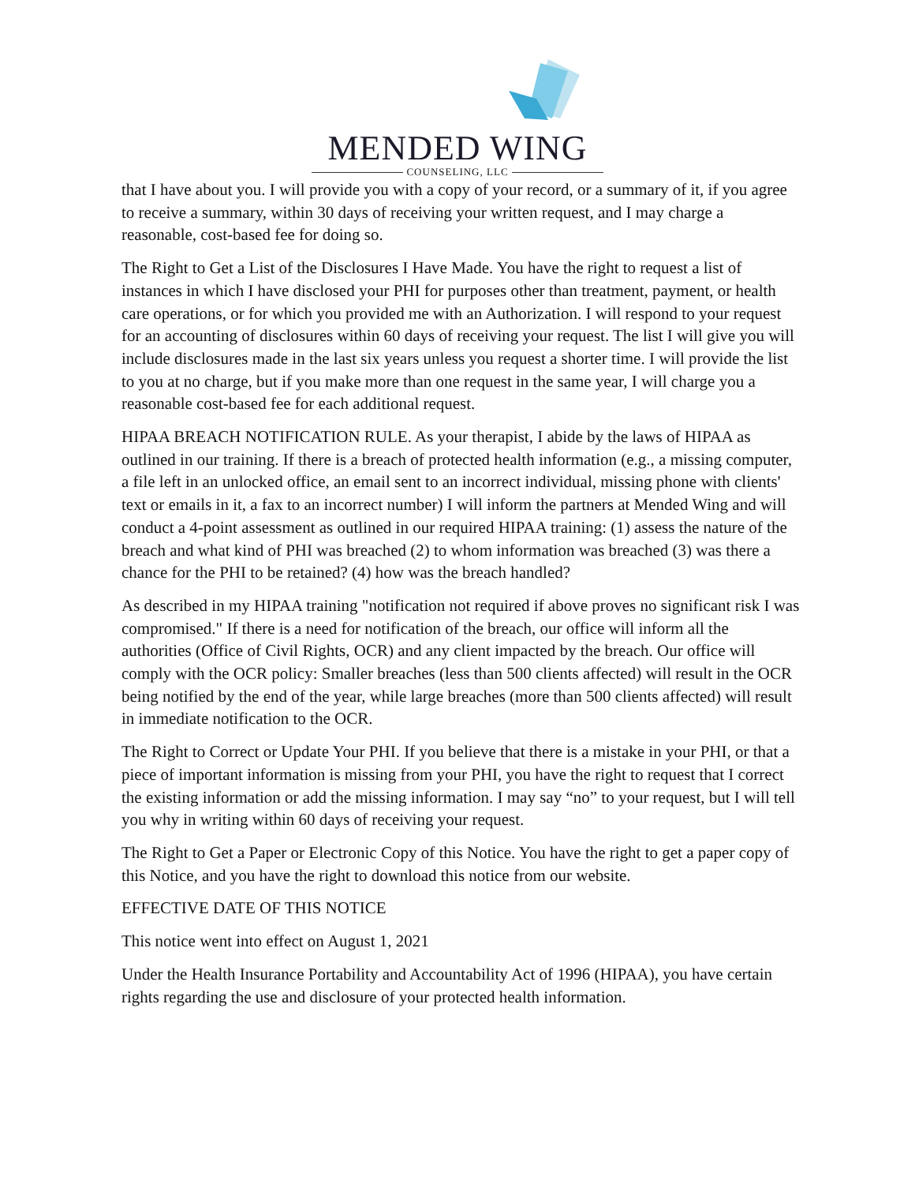MENDED WING
COUNSELING, LLC
that I have about you. I will provide you with a copy of your record, or a summary of it, if you agree to receive a summary, within 30 days of receiving your written request, and I may charge a reasonable, cost-based fee for doing so.
The Right to Get a List of the Disclosures I Have Made. You have the right to request a list of instances in which I have disclosed your PHI for purposes other than treatment, payment, or health care operations, or for which you provided me with an Authorization. I will respond to your request for an accounting of disclosures within 60 days of receiving your request. The list I will give you will include disclosures made in the last six years unless you request a shorter time. I will provide the list to you at no charge, but if you make more than one request in the same year, I will charge you a reasonable cost-based fee for each additional request.
HIPAA BREACH NOTIFICATION RULE. As your therapist, I abide by the laws of HIPAA as outlined in our training. If there is a breach of protected health information (e.g., a missing computer, a file left in an unlocked office, an email sent to an incorrect individual, missing phone with clients' text or emails in it, a fax to an incorrect number) I will inform the partners at Mended Wing and will conduct a 4-point assessment as outlined in our required HIPAA training: (1) assess the nature of the breach and what kind of PHI was breached (2) to whom information was breached (3) was there a chance for the PHI to be retained? (4) how was the breach handled?
As described in my HIPAA training "notification not required if above proves no significant risk I was compromised." If there is a need for notification of the breach, our office will inform all the authorities (Office of Civil Rights, OCR) and any client impacted by the breach. Our office will comply with the OCR policy: Smaller breaches (less than 500 clients affected) will result in the OCR being notified by the end of the year, while large breaches (more than 500 clients affected) will result in immediate notification to the OCR.
The Right to Correct or Update Your PHI. If you believe that there is a mistake in your PHI, or that a piece of important information is missing from your PHI, you have the right to request that I correct the existing information or add the missing information. I may say “no” to your request, but I will tell you why in writing within 60 days of receiving your request.
The Right to Get a Paper or Electronic Copy of this Notice. You have the right to get a paper copy of this Notice, and you have the right to download this notice from our website.
EFFECTIVE DATE OF THIS NOTICE
This notice went into effect on August 1, 2021
Under the Health Insurance Portability and Accountability Act of 1996 (HIPAA), you have certain rights regarding the use and disclosure of your protected health information.